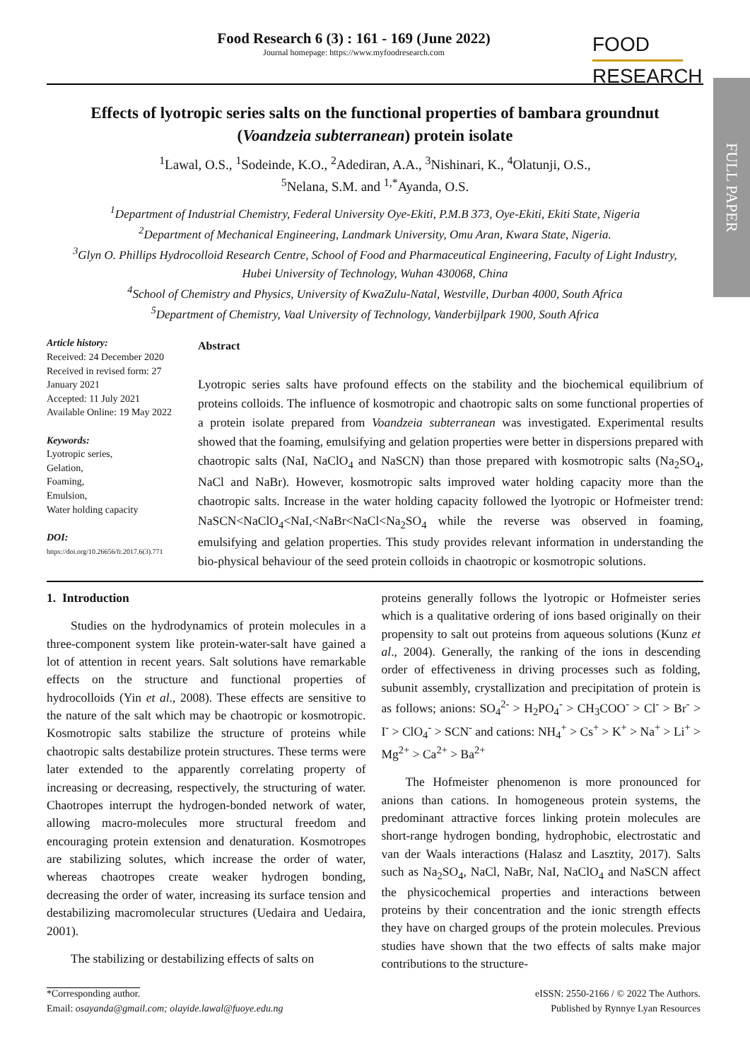FULL PAPER
FOOD
RESEARCH
Food Research 6 (3) : 161 - 169 (June 2022)
Journal homepage: https://www.myfoodresearch.com
Effects of lyotropic series salts on the functional properties of bambara groundnut (Voandzeia subterranean) protein isolate
<sup>1</sup> Lawal, O.S., <sup>1</sup>Sodeinde, K.O., <sup>2</sup>Adediran, A.A., <sup>3</sup>Nishinari, K., <sup>4</sup>Olatunji, O.S.,
<sup>5</sup> Nelana, S.M. and <sup>1,*</sup>Ayanda, O.S.
<sup>1</sup> Department of Industrial Chemistry, Federal University Oye-Ekiti, P.M.B 373, Oye-Ekiti, Ekiti State, Nigeria
<sup>2</sup> Department of Mechanical Engineering, Landmark University, Omu Aran, Kwara State, Nigeria.
<sup>3</sup> Glyn O. Phillips Hydrocolloid Research Centre, School of Food and Pharmaceutical Engineering, Faculty of Light Industry, Hubei University of Technology, Wuhan 430068, China
<sup>4</sup> School of Chemistry and Physics, University of KwaZulu-Natal, Westville, Durban 4000, South Africa
<sup>5</sup> Department of Chemistry, Vaal University of Technology, Vanderbijlpark 1900, South Africa
Article history:
Received: 24 December 2020
Received in revised form: 27 January 2021
Accepted: 11 July 2021
Available Online: 19 May 2022
Keywords:
Lyotropic series,
Gelation,
Foaming,
Emulsion,
Water holding capacity
DOI:
https://doi.org/10.26656/fr.2017.6(3).771
Abstract
Lyotropic series salts have profound effects on the stability and the biochemical equilibrium of proteins colloids. The influence of kosmotropic and chaotropic salts on some functional properties of a protein isolate prepared from Voandzeia subterranean was investigated. Experimental results showed that the foaming, emulsifying and gelation properties were better in dispersions prepared with chaotropic salts (NaI, NaClO<sub>4</sub> and NaSCN) than those prepared with kosmotropic salts (Na<sub>2</sub>SO<sub>4</sub>, NaCl and NaBr). However, kosmotropic salts improved water holding capacity more than the chaotropic salts. Increase in the water holding capacity followed the lyotropic or Hofmeister trend: NaSCN<NaClO<sub>4</sub><NaI,<NaBr<NaCl<Na<sub>2</sub>SO<sub>4</sub> while the reverse was observed in foaming, emulsifying and gelation properties. This study provides relevant information in understanding the bio-physical behaviour of the seed protein colloids in chaotropic or kosmotropic solutions.
1. Introduction
Studies on the hydrodynamics of protein molecules in a three-component system like protein-water-salt have gained a lot of attention in recent years. Salt solutions have remarkable effects on the structure and functional properties of hydrocolloids (Yin et al., 2008). These effects are sensitive to the nature of the salt which may be chaotropic or kosmotropic. Kosmotropic salts stabilize the structure of proteins while chaotropic salts destabilize protein structures. These terms were later extended to the apparently correlating property of increasing or decreasing, respectively, the structuring of water. Chaotropes interrupt the hydrogen-bonded network of water, allowing macro-molecules more structural freedom and encouraging protein extension and denaturation. Kosmotropes are stabilizing solutes, which increase the order of water, whereas chaotropes create weaker hydrogen bonding, decreasing the order of water, increasing its surface tension and destabilizing macromolecular structures (Uedaira and Uedaira, 2001).
The stabilizing or destabilizing effects of salts on
proteins generally follows the lyotropic or Hofmeister series which is a qualitative ordering of ions based originally on their propensity to salt out proteins from aqueous solutions (Kunz et al., 2004). Generally, the ranking of the ions in descending order of effectiveness in driving processes such as folding, subunit assembly, crystallization and precipitation of protein is as follows; anions: SO<sub>4</sub><sup>2-</sup> > H<sub>2</sub>PO<sub>4</sub><sup>-</sup> > CH<sub>3</sub>COO<sup>-</sup> > Cl<sup>-</sup> > Br<sup>-</sup> > I<sup>-</sup> > ClO<sub>4</sub><sup>-</sup> > SCN<sup>-</sup> and cations: NH<sub>4</sub><sup>+</sup> > Cs<sup>+</sup> > K<sup>+</sup> > Na<sup>+</sup> > Li<sup>+</sup> > Mg<sup>2+</sup> > Ca<sup>2+</sup> > Ba<sup>2+</sup>
The Hofmeister phenomenon is more pronounced for anions than cations. In homogeneous protein systems, the predominant attractive forces linking protein molecules are short-range hydrogen bonding, hydrophobic, electrostatic and van der Waals interactions (Halasz and Lasztity, 2017). Salts such as Na<sub>2</sub>SO<sub>4</sub>, NaCl, NaBr, NaI, NaClO<sub>4</sub> and NaSCN affect the physicochemical properties and interactions between proteins by their concentration and the ionic strength effects they have on charged groups of the protein molecules. Previous studies have shown that the two effects of salts make major contributions to the structure-
*Corresponding author.
Email: osayanda@gmail.com; olayide.lawal@fuoye.edu.ng
eISSN: 2550-2166 / © 2022 The Authors.
Published by Rynnye Lyan Resources